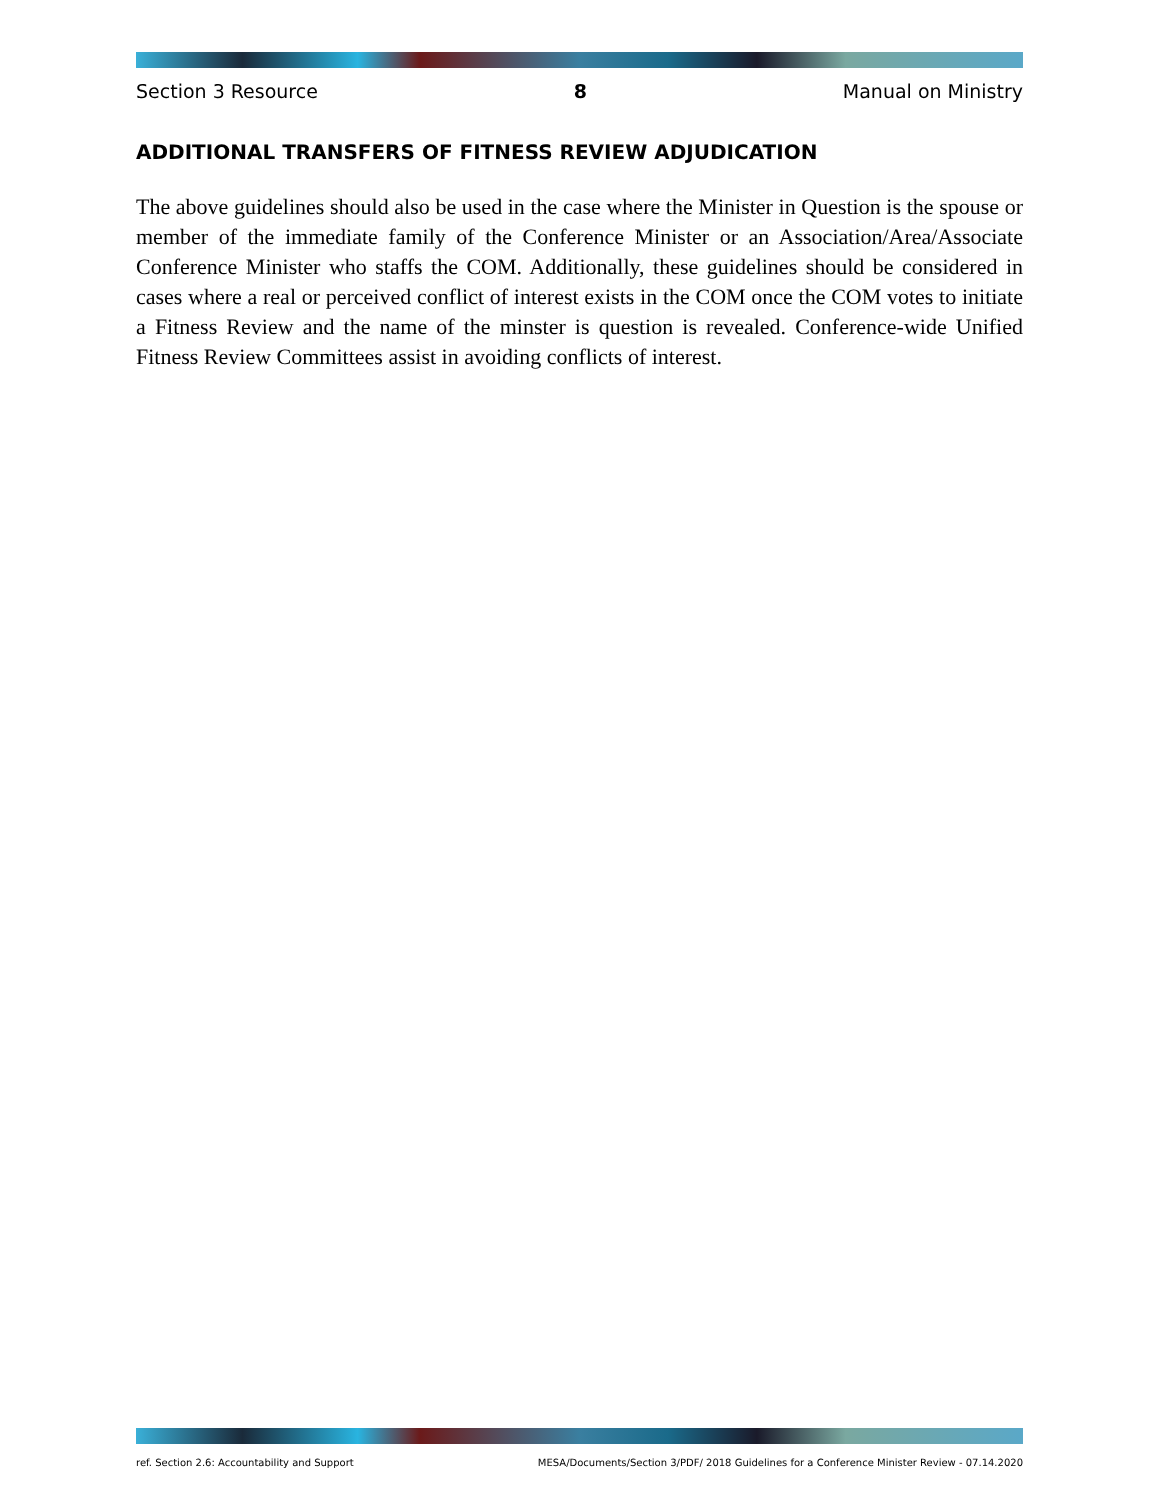Section 3 Resource 8 Manual on Ministry
ADDITIONAL TRANSFERS OF FITNESS REVIEW ADJUDICATION
The above guidelines should also be used in the case where the Minister in Question is the spouse or member of the immediate family of the Conference Minister or an Association/Area/Associate Conference Minister who staffs the COM. Additionally, these guidelines should be considered in cases where a real or perceived conflict of interest exists in the COM once the COM votes to initiate a Fitness Review and the name of the minster is question is revealed. Conference-wide Unified Fitness Review Committees assist in avoiding conflicts of interest.
ref. Section 2.6: Accountability and Support MESA/Documents/Section 3/PDF/ 2018 Guidelines for a Conference Minister Review - 07.14.2020